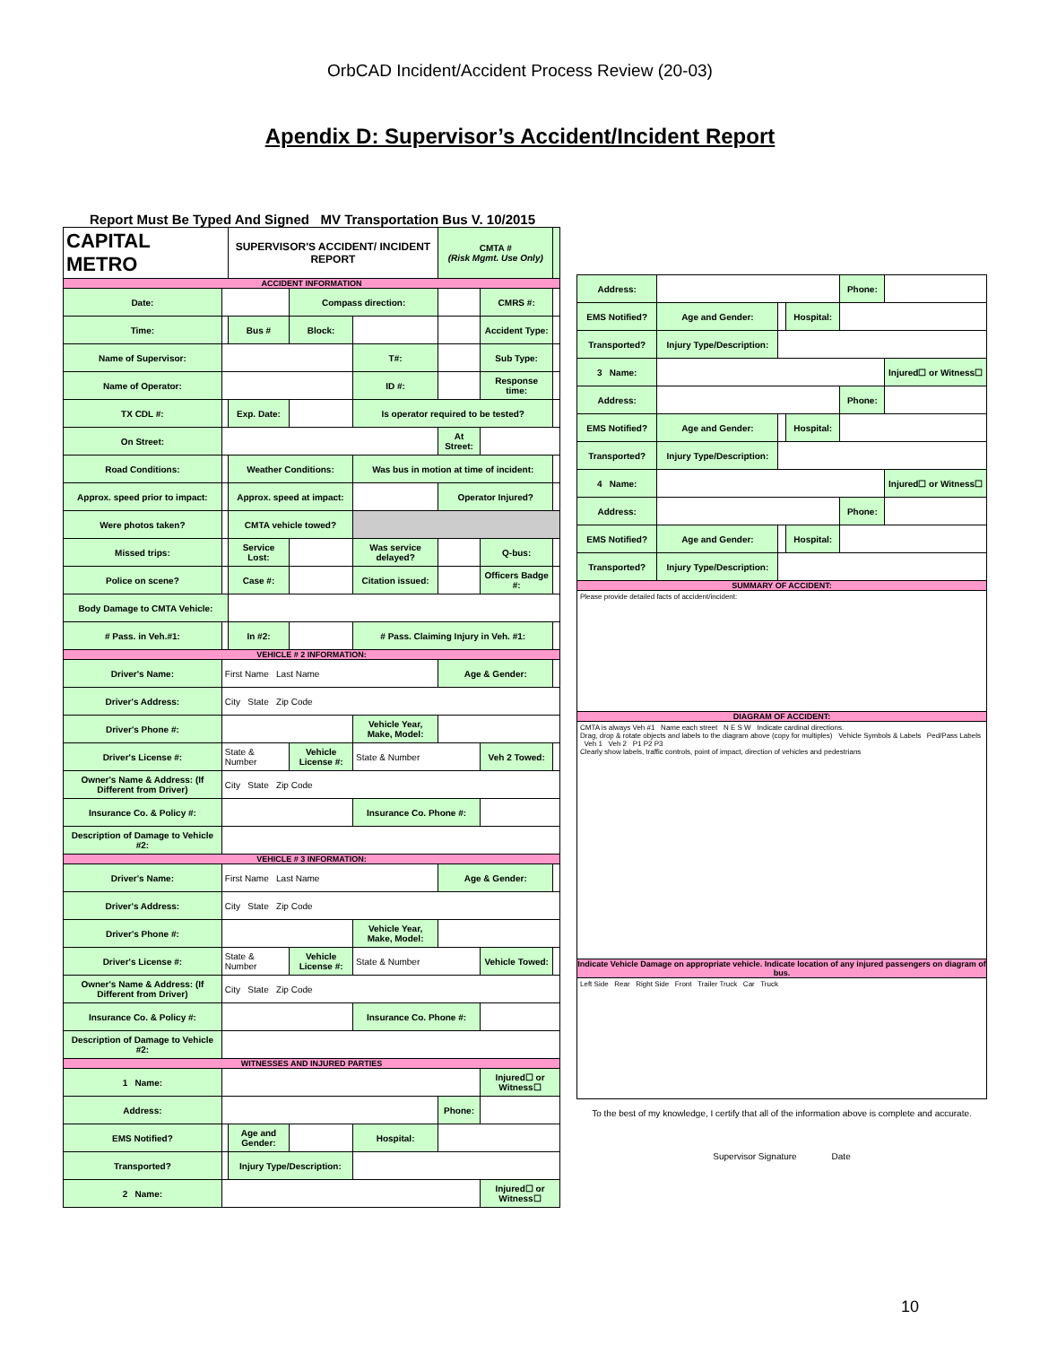OrbCAD Incident/Accident Process Review (20-03)
Apendix D: Supervisor’s Accident/Incident Report
Report Must Be Typed And Signed MV Transportation Bus V. 10/2015
| CAPITAL METRO | | SUPERVISOR'S ACCIDENT/ INCIDENT REPORT | | | CMTA # (Risk Mgmt. Use Only) | | |
| ACCIDENT INFORMATION | | | | | | | |
| Date: | | | Compass direction: | | | CMRS #: | |
| Time: | | Bus # | Block: | | | Accident Type: | |
| Name of Supervisor: | | | | T#: | | Sub Type: | |
| Name of Operator: | | | | ID #: | | Response time: | |
| TX CDL #: | | Exp. Date: | | Is operator required to be tested? | | | |
| On Street: | | | | | At Street: | | |
| Road Conditions: | | Weather Conditions: | | Was bus in motion at time of incident: | | | |
| Approx. speed prior to impact: | | Approx. speed at impact: | | | Operator Injured? | | |
| Were photos taken? | | CMTA vehicle towed? | | | | | |
| Missed trips: | | Service Lost: | | Was service delayed? | | Q-bus: | |
| Police on scene? | | Case #: | | Citation issued: | | Officers Badge #: | |
| Body Damage to CMTA Vehicle: | | | | | | | |
| # Pass. in Veh.#1: | | In #2: | | # Pass. Claiming Injury in Veh. #1: | | | |
| VEHICLE # 2 INFORMATION: | | | | | | | |
| Driver's Name: | First Name Last Name | | | | Age & Gender: | | |
| Driver's Address: | City State Zip Code | | | | | | |
| Driver's Phone #: | | | | Vehicle Year, Make, Model: | | | |
| Driver's License #: | State & Number | | Vehicle License #: | State & Number | | Veh 2 Towed: | |
| Owner's Name & Address: (If Different from Driver) | City State Zip Code | | | | | | |
| Insurance Co. & Policy #: | | | | Insurance Co. Phone #: | | | |
| Description of Damage to Vehicle #2: | | | | | | | |
| VEHICLE # 3 INFORMATION: | | | | | | | |
| Driver's Name: | First Name Last Name | | | | Age & Gender: | | |
| Driver's Address: | City State Zip Code | | | | | | |
| Driver's Phone #: | | | | Vehicle Year, Make, Model: | | | |
| Driver's License #: | State & Number | | Vehicle License #: | State & Number | | Vehicle Towed: | |
| Owner's Name & Address: (If Different from Driver) | City State Zip Code | | | | | | |
| Insurance Co. & Policy #: | | | | Insurance Co. Phone #: | | | |
| Description of Damage to Vehicle #2: | | | | | | | |
| WITNESSES AND INJURED PARTIES | | | | | | | |
| 1 Name: | | | | | | Injured☐ or Witness☐ | |
| Address: | | | | | Phone: | | |
| EMS Notified? | | Age and Gender: | | Hospital: | | | |
| Transported? | | Injury Type/Description: | | | | | |
| 2 Name: | | | | | | Injured☐ or Witness☐ | |
| Address: | | | | Phone: | |
| EMS Notified? | Age and Gender: | | Hospital: | | |
| Transported? | Injury Type/Description: | | | | |
| 3 Name: | | | | | Injured☐ or Witness☐ |
| Address: | | | | Phone: | |
| EMS Notified? | Age and Gender: | | Hospital: | | |
| Transported? | Injury Type/Description: | | | | |
| 4 Name: | | | | | Injured☐ or Witness☐ |
| Address: | | | | Phone: | |
| EMS Notified? | Age and Gender: | | Hospital: | | |
| Transported? | Injury Type/Description: | | | | |
| SUMMARY OF ACCIDENT: | | | | | |
| Please provide detailed facts of accident/incident: | | | | | |
| DIAGRAM OF ACCIDENT: | | | | | |
| CMTA is always Veh #1 Name each street N E S W Indicate cardinal directions. Drag, drop & rotate objects and labels to the diagram above (copy for multiples) Vehicle Symbols & Labels Ped/Pass Labels Veh 1 Veh 2 P1 P2 P3 Clearly show labels, traffic controls, point of impact, direction of vehicles and pedestrians | | | | | |
| Indicate Vehicle Damage on appropriate vehicle. Indicate location of any injured passengers on diagram of bus. | | | | | |
| Left Side Rear Right Side Front Trailer Truck Car Truck | | | | | |
| To the best of my knowledge, I certify that all of the information above is complete and accurate. | | | | | |
| Supervisor Signature Date | | | | | |
10